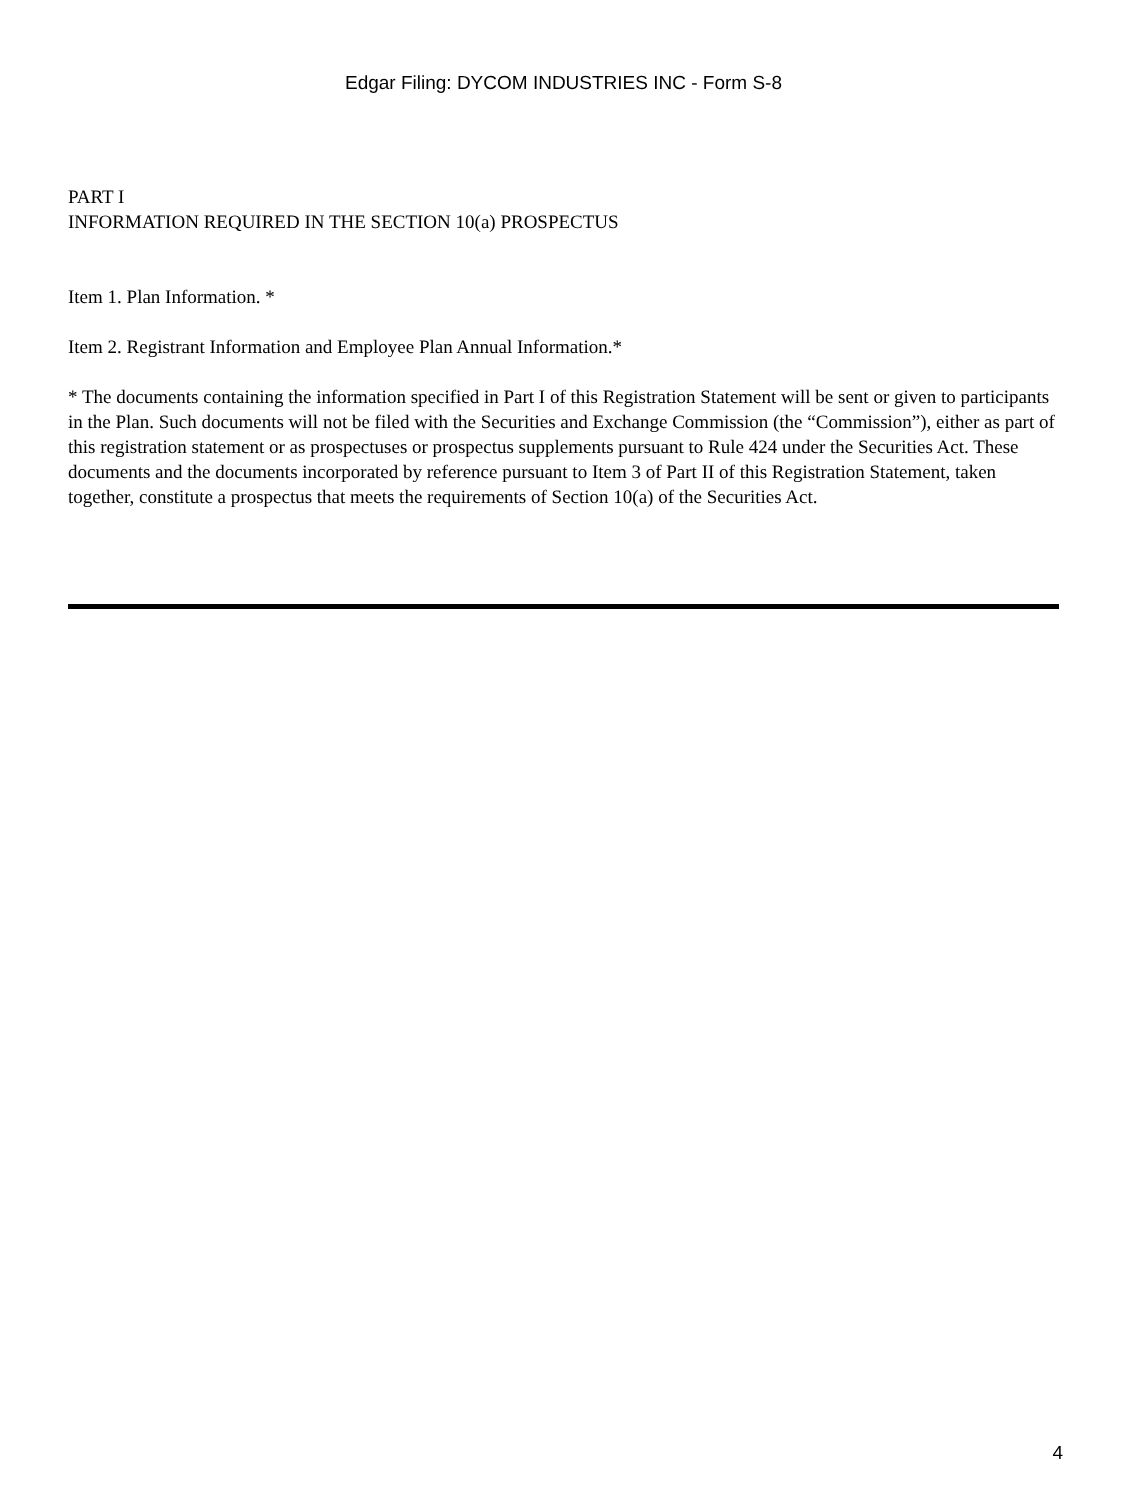Edgar Filing: DYCOM INDUSTRIES INC - Form S-8
PART I
INFORMATION REQUIRED IN THE SECTION 10(a) PROSPECTUS
Item 1. Plan Information. *
Item 2. Registrant Information and Employee Plan Annual Information.*
* The documents containing the information specified in Part I of this Registration Statement will be sent or given to participants in the Plan. Such documents will not be filed with the Securities and Exchange Commission (the “Commission”), either as part of this registration statement or as prospectuses or prospectus supplements pursuant to Rule 424 under the Securities Act. These documents and the documents incorporated by reference pursuant to Item 3 of Part II of this Registration Statement, taken together, constitute a prospectus that meets the requirements of Section 10(a) of the Securities Act.
4